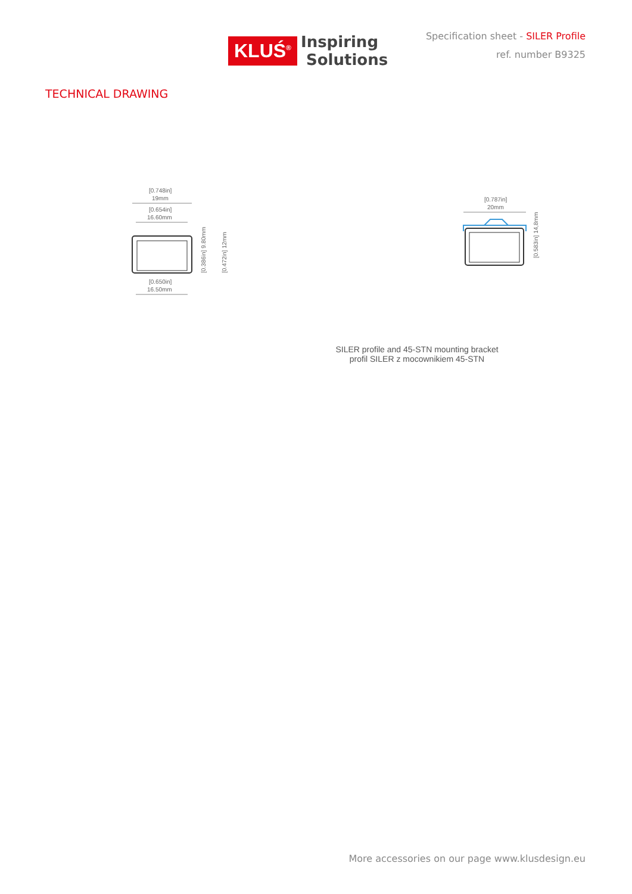KLUŚ<sup>®</sup>
Inspiring
Solutions
Specification sheet - SILER Profile
ref. number B9325
TECHNICAL DRAWING
[0.748in]
19mm
[0.654in]
16.60mm
[0.650in]
16.50mm
[0.386in] 9.80mm
[0.472in] 12mm
[0.787in]
20mm
[0.583in] 14,8mm
SILER profile and 45-STN mounting bracket
profil SILER z mocownikiem 45-STN
More accessories on our page www.klusdesign.eu